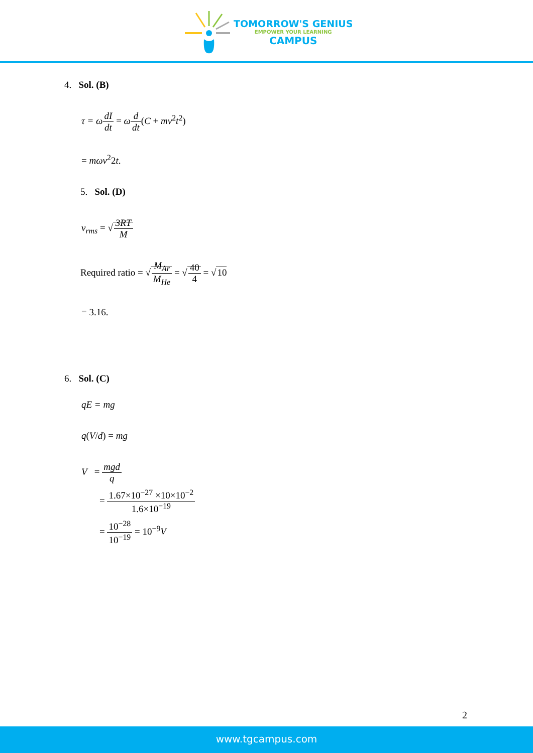TOMORROW'S GENIUS
EMPOWER YOUR LEARNING
CAMPUS
4. Sol. (B)
τ = ω dI dt = ωd dt(C + mv<sup>2</sup>t<sup>2</sup>)
= mωv<sup>2</sup>2t.
5. Sol. (D)
v<sub>rms</sub> = √3RT M
Required ratio = √M<sub>Ar</sub> M<sub>He</sub> = √40 4 = √10
= 3.16.
6. Sol. (C)
qE = mg
q(V/d) = mg
V = mgd q
= 1.67×10<sup>−27</sup> ×10×10<sup>−2</sup> 1.6×10<sup>−19</sup>
= 10<sup>−28</sup> 10<sup>−19</sup> = 10<sup>−9</sup>V
2
www.tgcampus.com